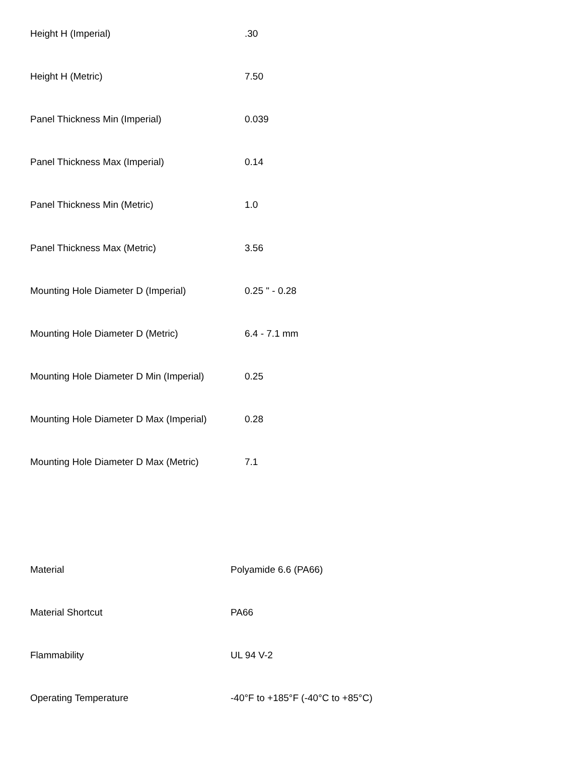| Height H (Imperial) | .30 |
| Height H (Metric) | 7.50 |
| Panel Thickness Min (Imperial) | 0.039 |
| Panel Thickness Max (Imperial) | 0.14 |
| Panel Thickness Min (Metric) | 1.0 |
| Panel Thickness Max (Metric) | 3.56 |
| Mounting Hole Diameter D (Imperial) | 0.25 " - 0.28 |
| Mounting Hole Diameter D (Metric) | 6.4 - 7.1 mm |
| Mounting Hole Diameter D Min (Imperial) | 0.25 |
| Mounting Hole Diameter D Max (Imperial) | 0.28 |
| Mounting Hole Diameter D Max (Metric) | 7.1 |
| Material | Polyamide 6.6 (PA66) |
| Material Shortcut | PA66 |
| Flammability | UL 94 V-2 |
| Operating Temperature | -40°F to +185°F (-40°C to +85°C) |